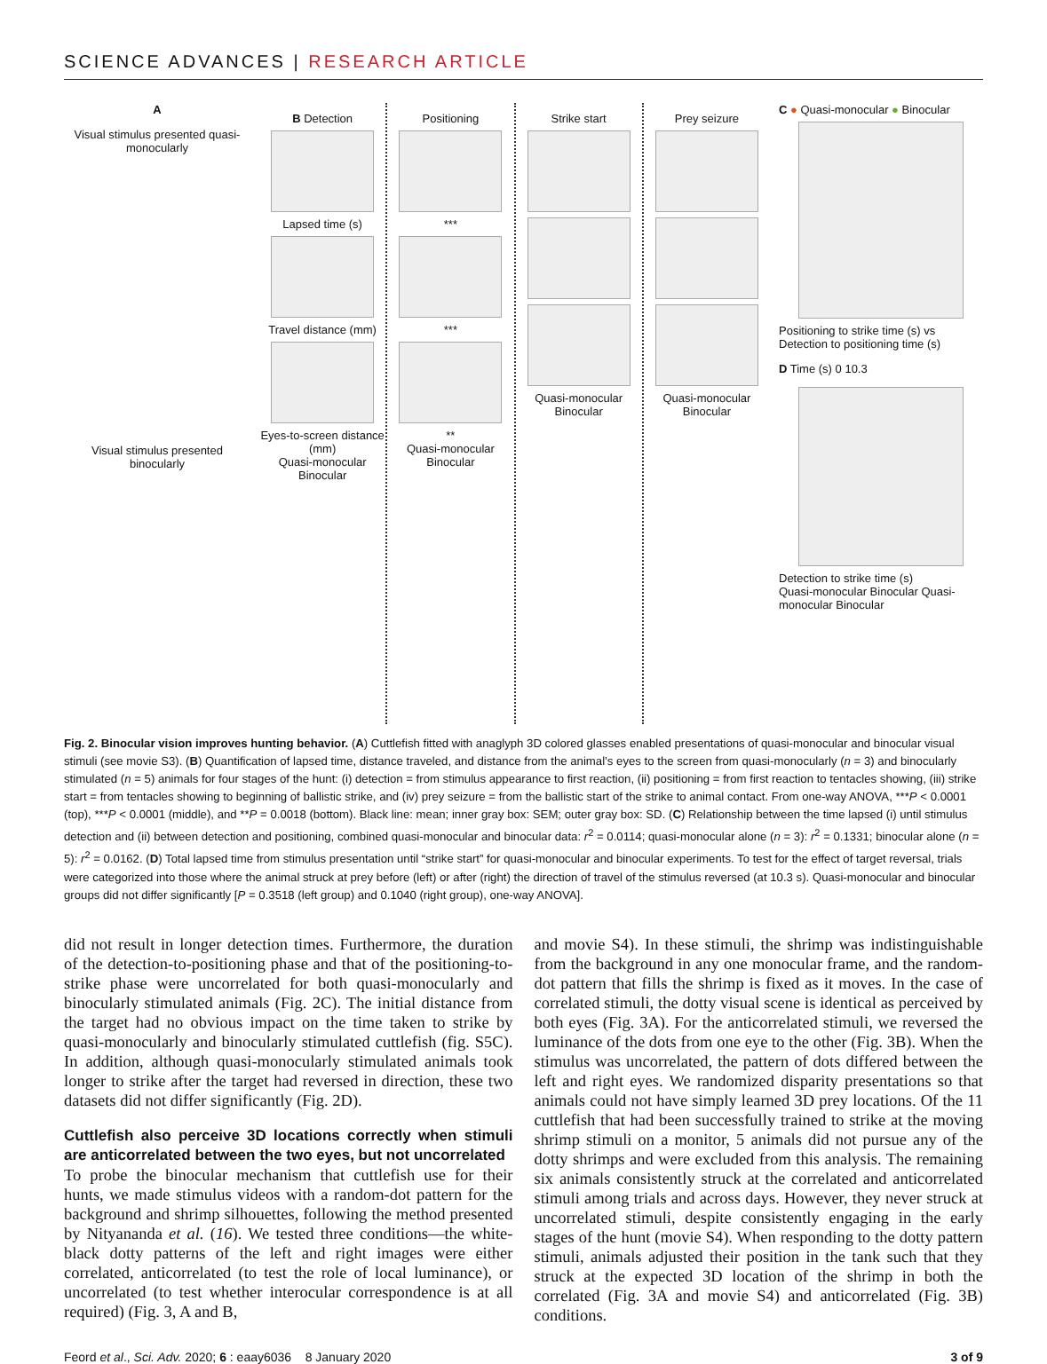SCIENCE ADVANCES | RESEARCH ARTICLE
A
Visual stimulus presented quasi-monocularly
Visual stimulus presented binocularly
B Detection
Lapsed time (s)
Travel distance (mm)
Eyes-to-screen distance (mm)
Quasi-monocular Binocular
Positioning
***
***
**
Quasi-monocular Binocular
Strike start
Quasi-monocular Binocular
Prey seizure
Quasi-monocular Binocular
C ● Quasi-monocular ● Binocular
Positioning to strike time (s) vs Detection to positioning time (s)
D Time (s) 0 10.3
Detection to strike time (s)
Quasi-monocular Binocular Quasi-monocular Binocular
Fig. 2. Binocular vision improves hunting behavior. (A) Cuttlefish fitted with anaglyph 3D colored glasses enabled presentations of quasi-monocular and binocular visual stimuli (see movie S3). (B) Quantification of lapsed time, distance traveled, and distance from the animal’s eyes to the screen from quasi-monocularly (n = 3) and binocularly stimulated (n = 5) animals for four stages of the hunt: (i) detection = from stimulus appearance to first reaction, (ii) positioning = from first reaction to tentacles showing, (iii) strike start = from tentacles showing to beginning of ballistic strike, and (iv) prey seizure = from the ballistic start of the strike to animal contact. From one-way ANOVA, ***P < 0.0001 (top), ***P < 0.0001 (middle), and **P = 0.0018 (bottom). Black line: mean; inner gray box: SEM; outer gray box: SD. (C) Relationship between the time lapsed (i) until stimulus detection and (ii) between detection and positioning, combined quasi-monocular and binocular data: r<sup>2</sup> = 0.0114; quasi-monocular alone (n = 3): r<sup>2</sup> = 0.1331; binocular alone (n = 5): r<sup>2</sup> = 0.0162. (D) Total lapsed time from stimulus presentation until “strike start” for quasi-monocular and binocular experiments. To test for the effect of target reversal, trials were categorized into those where the animal struck at prey before (left) or after (right) the direction of travel of the stimulus reversed (at 10.3 s). Quasi-monocular and binocular groups did not differ significantly [P = 0.3518 (left group) and 0.1040 (right group), one-way ANOVA].
did not result in longer detection times. Furthermore, the duration of the detection-to-positioning phase and that of the positioning-to-strike phase were uncorrelated for both quasi-monocularly and binocularly stimulated animals (Fig. 2C). The initial distance from the target had no obvious impact on the time taken to strike by quasi-monocularly and binocularly stimulated cuttlefish (fig. S5C). In addition, although quasi-monocularly stimulated animals took longer to strike after the target had reversed in direction, these two datasets did not differ significantly (Fig. 2D).
Cuttlefish also perceive 3D locations correctly when stimuli are anticorrelated between the two eyes, but not uncorrelated
To probe the binocular mechanism that cuttlefish use for their hunts, we made stimulus videos with a random-dot pattern for the background and shrimp silhouettes, following the method presented by Nityananda et al. (16). We tested three conditions—the white-black dotty patterns of the left and right images were either correlated, anticorrelated (to test the role of local luminance), or uncorrelated (to test whether interocular correspondence is at all required) (Fig. 3, A and B,
and movie S4). In these stimuli, the shrimp was indistinguishable from the background in any one monocular frame, and the random-dot pattern that fills the shrimp is fixed as it moves. In the case of correlated stimuli, the dotty visual scene is identical as perceived by both eyes (Fig. 3A). For the anticorrelated stimuli, we reversed the luminance of the dots from one eye to the other (Fig. 3B). When the stimulus was uncorrelated, the pattern of dots differed between the left and right eyes. We randomized disparity presentations so that animals could not have simply learned 3D prey locations. Of the 11 cuttlefish that had been successfully trained to strike at the moving shrimp stimuli on a monitor, 5 animals did not pursue any of the dotty shrimps and were excluded from this analysis. The remaining six animals consistently struck at the correlated and anticorrelated stimuli among trials and across days. However, they never struck at uncorrelated stimuli, despite consistently engaging in the early stages of the hunt (movie S4). When responding to the dotty pattern stimuli, animals adjusted their position in the tank such that they struck at the expected 3D location of the shrimp in both the correlated (Fig. 3A and movie S4) and anticorrelated (Fig. 3B) conditions.
Feord et al., Sci. Adv. 2020; 6 : eaay6036 8 January 2020 3 of 9